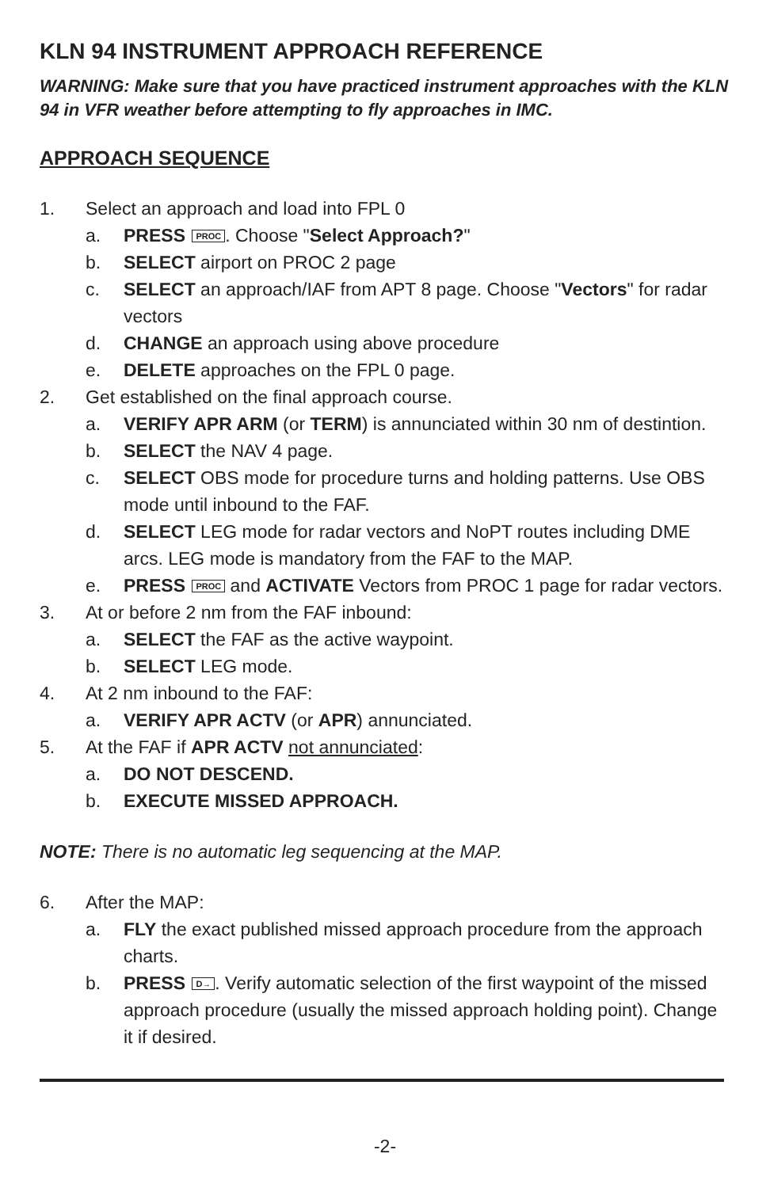KLN 94 INSTRUMENT APPROACH REFERENCE
WARNING: Make sure that you have practiced instrument approaches with the KLN 94 in VFR weather before attempting to fly approaches in IMC.
APPROACH SEQUENCE
1. Select an approach and load into FPL 0
a. PRESS PROC. Choose "Select Approach?"
b. SELECT airport on PROC 2 page
c. SELECT an approach/IAF from APT 8 page. Choose "Vectors" for radar vectors
d. CHANGE an approach using above procedure
e. DELETE approaches on the FPL 0 page.
2. Get established on the final approach course.
a. VERIFY APR ARM (or TERM) is annunciated within 30 nm of destintion.
b. SELECT the NAV 4 page.
c. SELECT OBS mode for procedure turns and holding patterns. Use OBS mode until inbound to the FAF.
d. SELECT LEG mode for radar vectors and NoPT routes including DME arcs. LEG mode is mandatory from the FAF to the MAP.
e. PRESS PROC and ACTIVATE Vectors from PROC 1 page for radar vectors.
3. At or before 2 nm from the FAF inbound:
a. SELECT the FAF as the active waypoint.
b. SELECT LEG mode.
4. At 2 nm inbound to the FAF:
a. VERIFY APR ACTV (or APR) annunciated.
5. At the FAF if APR ACTV not annunciated:
a. DO NOT DESCEND.
b. EXECUTE MISSED APPROACH.
NOTE: There is no automatic leg sequencing at the MAP.
6. After the MAP:
a. FLY the exact published missed approach procedure from the approach charts.
b. PRESS D→. Verify automatic selection of the first waypoint of the missed approach procedure (usually the missed approach holding point). Change it if desired.
-2-